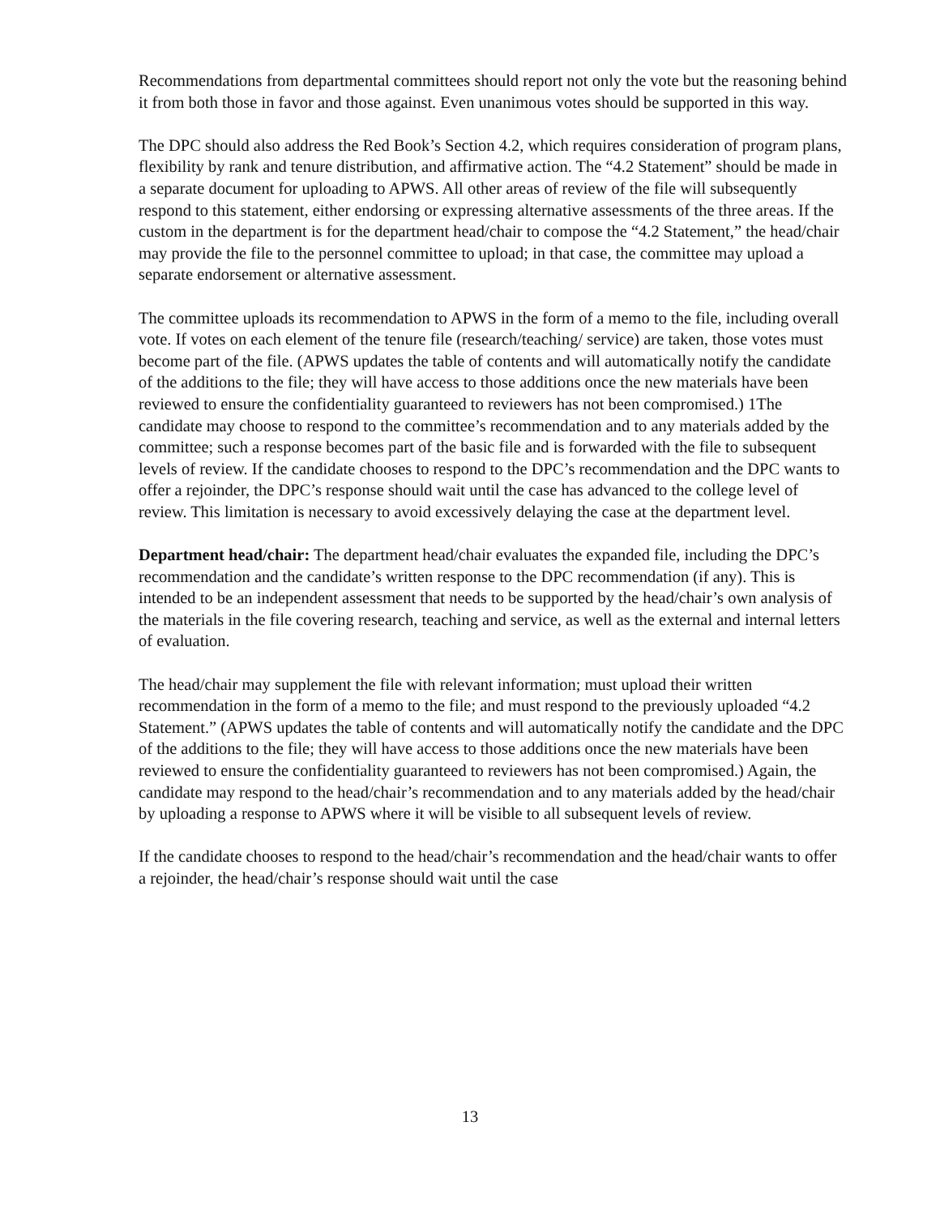Recommendations from departmental committees should report not only the vote but the reasoning behind it from both those in favor and those against. Even unanimous votes should be supported in this way.
The DPC should also address the Red Book’s Section 4.2, which requires consideration of program plans, flexibility by rank and tenure distribution, and affirmative action. The “4.2 Statement” should be made in a separate document for uploading to APWS. All other areas of review of the file will subsequently respond to this statement, either endorsing or expressing alternative assessments of the three areas. If the custom in the department is for the department head/chair to compose the “4.2 Statement,” the head/chair may provide the file to the personnel committee to upload; in that case, the committee may upload a separate endorsement or alternative assessment.
The committee uploads its recommendation to APWS in the form of a memo to the file, including overall vote. If votes on each element of the tenure file (research/teaching/ service) are taken, those votes must become part of the file. (APWS updates the table of contents and will automatically notify the candidate of the additions to the file; they will have access to those additions once the new materials have been reviewed to ensure the confidentiality guaranteed to reviewers has not been compromised.) 1The candidate may choose to respond to the committee’s recommendation and to any materials added by the committee; such a response becomes part of the basic file and is forwarded with the file to subsequent levels of review. If the candidate chooses to respond to the DPC’s recommendation and the DPC wants to offer a rejoinder, the DPC’s response should wait until the case has advanced to the college level of review. This limitation is necessary to avoid excessively delaying the case at the department level.
Department head/chair: The department head/chair evaluates the expanded file, including the DPC’s recommendation and the candidate’s written response to the DPC recommendation (if any). This is intended to be an independent assessment that needs to be supported by the head/chair’s own analysis of the materials in the file covering research, teaching and service, as well as the external and internal letters of evaluation.
The head/chair may supplement the file with relevant information; must upload their written recommendation in the form of a memo to the file; and must respond to the previously uploaded “4.2 Statement.” (APWS updates the table of contents and will automatically notify the candidate and the DPC of the additions to the file; they will have access to those additions once the new materials have been reviewed to ensure the confidentiality guaranteed to reviewers has not been compromised.) Again, the candidate may respond to the head/chair’s recommendation and to any materials added by the head/chair by uploading a response to APWS where it will be visible to all subsequent levels of review.
If the candidate chooses to respond to the head/chair’s recommendation and the head/chair wants to offer a rejoinder, the head/chair’s response should wait until the case
13